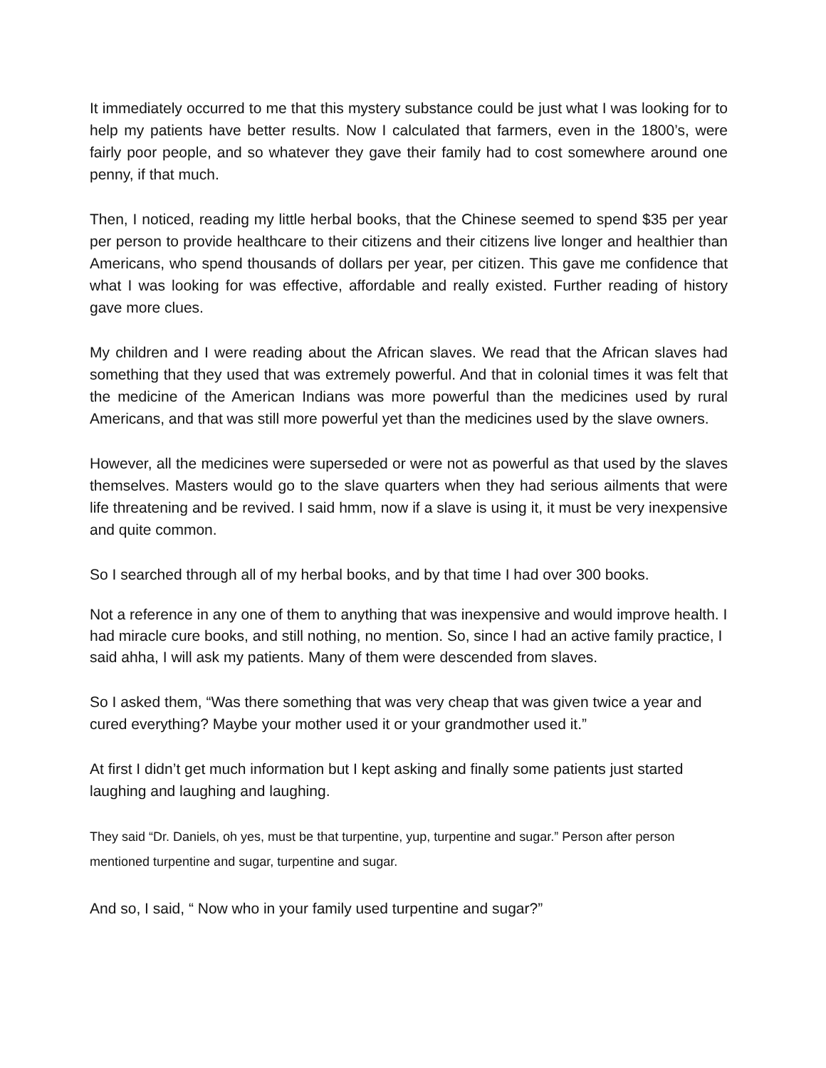It immediately occurred to me that this mystery substance could be just what I was looking for to help my patients have better results. Now I calculated that farmers, even in the 1800’s, were fairly poor people, and so whatever they gave their family had to cost somewhere around one penny, if that much.
Then, I noticed, reading my little herbal books, that the Chinese seemed to spend $35 per year per person to provide healthcare to their citizens and their citizens live longer and healthier than Americans, who spend thousands of dollars per year, per citizen. This gave me confidence that what I was looking for was effective, affordable and really existed. Further reading of history gave more clues.
My children and I were reading about the African slaves. We read that the African slaves had something that they used that was extremely powerful. And that in colonial times it was felt that the medicine of the American Indians was more powerful than the medicines used by rural Americans, and that was still more powerful yet than the medicines used by the slave owners.
However, all the medicines were superseded or were not as powerful as that used by the slaves themselves. Masters would go to the slave quarters when they had serious ailments that were life threatening and be revived. I said hmm, now if a slave is using it, it must be very inexpensive and quite common.
So I searched through all of my herbal books, and by that time I had over 300 books.
Not a reference in any one of them to anything that was inexpensive and would improve health. I had miracle cure books, and still nothing, no mention. So, since I had an active family practice, I said ahha, I will ask my patients. Many of them were descended from slaves.
So I asked them, “Was there something that was very cheap that was given twice a year and cured everything? Maybe your mother used it or your grandmother used it.”
At first I didn’t get much information but I kept asking and finally some patients just started laughing and laughing and laughing.
They said “Dr. Daniels, oh yes, must be that turpentine, yup, turpentine and sugar.” Person after person mentioned turpentine and sugar, turpentine and sugar.
And so, I said, “ Now who in your family used turpentine and sugar?”